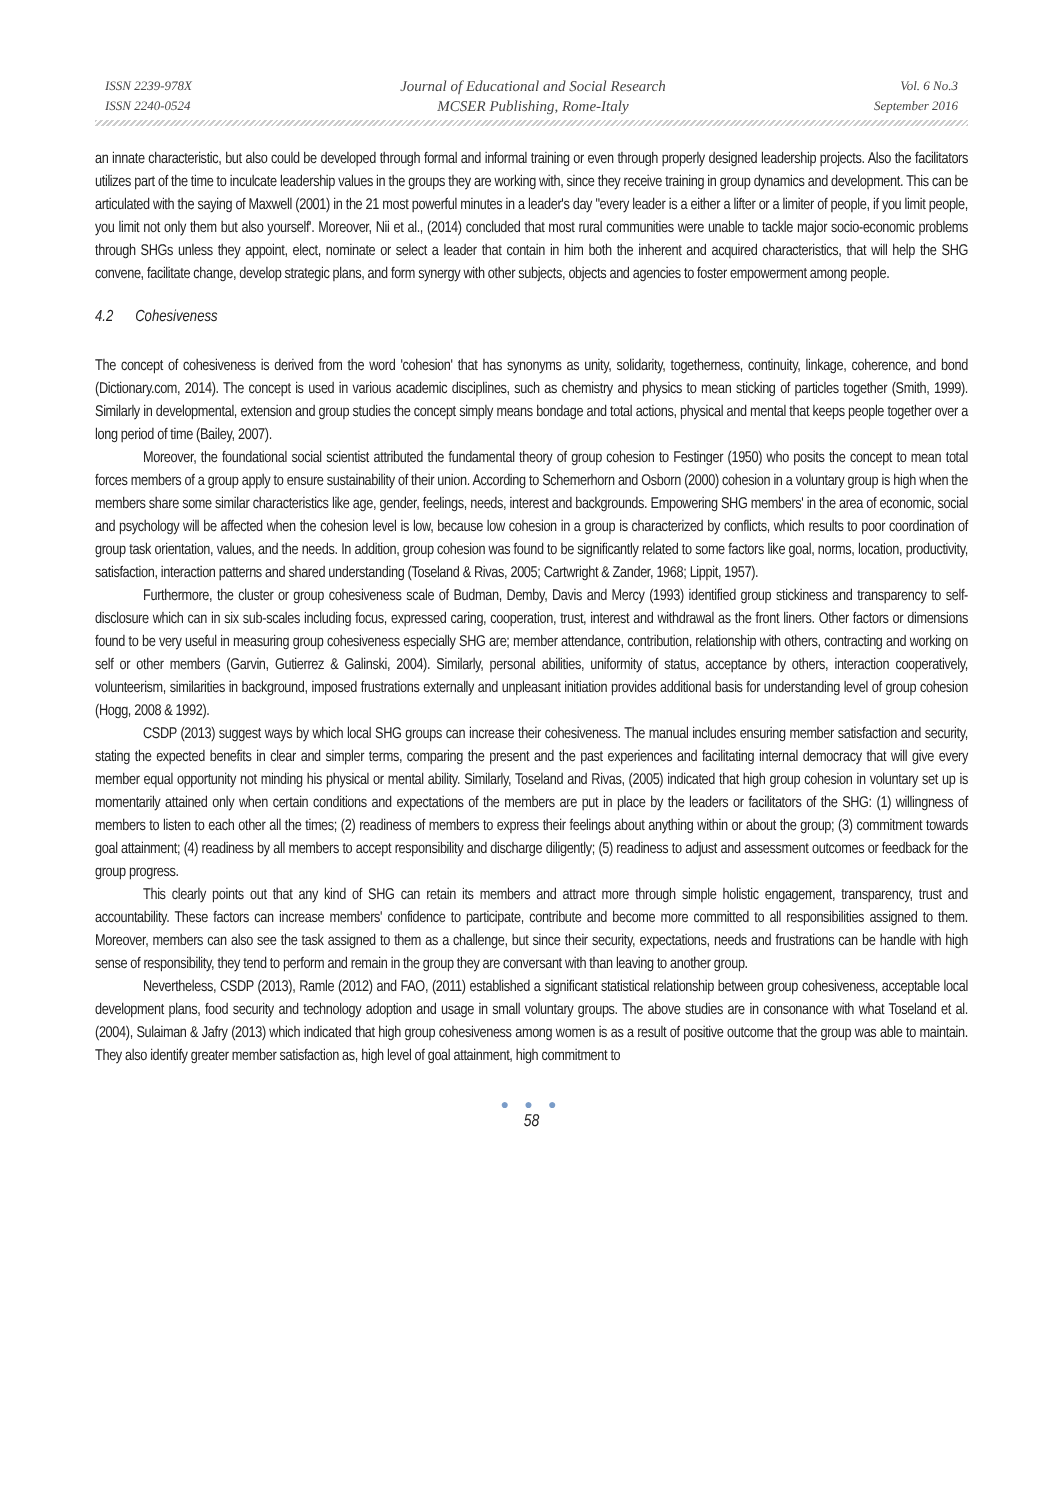ISSN 2239-978X
ISSN 2240-0524
Journal of Educational and Social Research
MCSER Publishing, Rome-Italy
Vol. 6 No.3
September 2016
an innate characteristic, but also could be developed through formal and informal training or even through properly designed leadership projects. Also the facilitators utilizes part of the time to inculcate leadership values in the groups they are working with, since they receive training in group dynamics and development. This can be articulated with the saying of Maxwell (2001) in the 21 most powerful minutes in a leader's day "every leader is a either a lifter or a limiter of people, if you limit people, you limit not only them but also yourself'. Moreover, Nii et al., (2014) concluded that most rural communities were unable to tackle major socio-economic problems through SHGs unless they appoint, elect, nominate or select a leader that contain in him both the inherent and acquired characteristics, that will help the SHG convene, facilitate change, develop strategic plans, and form synergy with other subjects, objects and agencies to foster empowerment among people.
4.2 Cohesiveness
The concept of cohesiveness is derived from the word 'cohesion' that has synonyms as unity, solidarity, togetherness, continuity, linkage, coherence, and bond (Dictionary.com, 2014). The concept is used in various academic disciplines, such as chemistry and physics to mean sticking of particles together (Smith, 1999). Similarly in developmental, extension and group studies the concept simply means bondage and total actions, physical and mental that keeps people together over a long period of time (Bailey, 2007).
Moreover, the foundational social scientist attributed the fundamental theory of group cohesion to Festinger (1950) who posits the concept to mean total forces members of a group apply to ensure sustainability of their union. According to Schemerhorn and Osborn (2000) cohesion in a voluntary group is high when the members share some similar characteristics like age, gender, feelings, needs, interest and backgrounds. Empowering SHG members' in the area of economic, social and psychology will be affected when the cohesion level is low, because low cohesion in a group is characterized by conflicts, which results to poor coordination of group task orientation, values, and the needs. In addition, group cohesion was found to be significantly related to some factors like goal, norms, location, productivity, satisfaction, interaction patterns and shared understanding (Toseland & Rivas, 2005; Cartwright & Zander, 1968; Lippit, 1957).
Furthermore, the cluster or group cohesiveness scale of Budman, Demby, Davis and Mercy (1993) identified group stickiness and transparency to self-disclosure which can in six sub-scales including focus, expressed caring, cooperation, trust, interest and withdrawal as the front liners. Other factors or dimensions found to be very useful in measuring group cohesiveness especially SHG are; member attendance, contribution, relationship with others, contracting and working on self or other members (Garvin, Gutierrez & Galinski, 2004). Similarly, personal abilities, uniformity of status, acceptance by others, interaction cooperatively, volunteerism, similarities in background, imposed frustrations externally and unpleasant initiation provides additional basis for understanding level of group cohesion (Hogg, 2008 & 1992).
CSDP (2013) suggest ways by which local SHG groups can increase their cohesiveness. The manual includes ensuring member satisfaction and security, stating the expected benefits in clear and simpler terms, comparing the present and the past experiences and facilitating internal democracy that will give every member equal opportunity not minding his physical or mental ability. Similarly, Toseland and Rivas, (2005) indicated that high group cohesion in voluntary set up is momentarily attained only when certain conditions and expectations of the members are put in place by the leaders or facilitators of the SHG: (1) willingness of members to listen to each other all the times; (2) readiness of members to express their feelings about anything within or about the group; (3) commitment towards goal attainment; (4) readiness by all members to accept responsibility and discharge diligently; (5) readiness to adjust and assessment outcomes or feedback for the group progress.
This clearly points out that any kind of SHG can retain its members and attract more through simple holistic engagement, transparency, trust and accountability. These factors can increase members' confidence to participate, contribute and become more committed to all responsibilities assigned to them. Moreover, members can also see the task assigned to them as a challenge, but since their security, expectations, needs and frustrations can be handle with high sense of responsibility, they tend to perform and remain in the group they are conversant with than leaving to another group.
Nevertheless, CSDP (2013), Ramle (2012) and FAO, (2011) established a significant statistical relationship between group cohesiveness, acceptable local development plans, food security and technology adoption and usage in small voluntary groups. The above studies are in consonance with what Toseland et al. (2004), Sulaiman & Jafry (2013) which indicated that high group cohesiveness among women is as a result of positive outcome that the group was able to maintain. They also identify greater member satisfaction as, high level of goal attainment, high commitment to
● ● ●
58